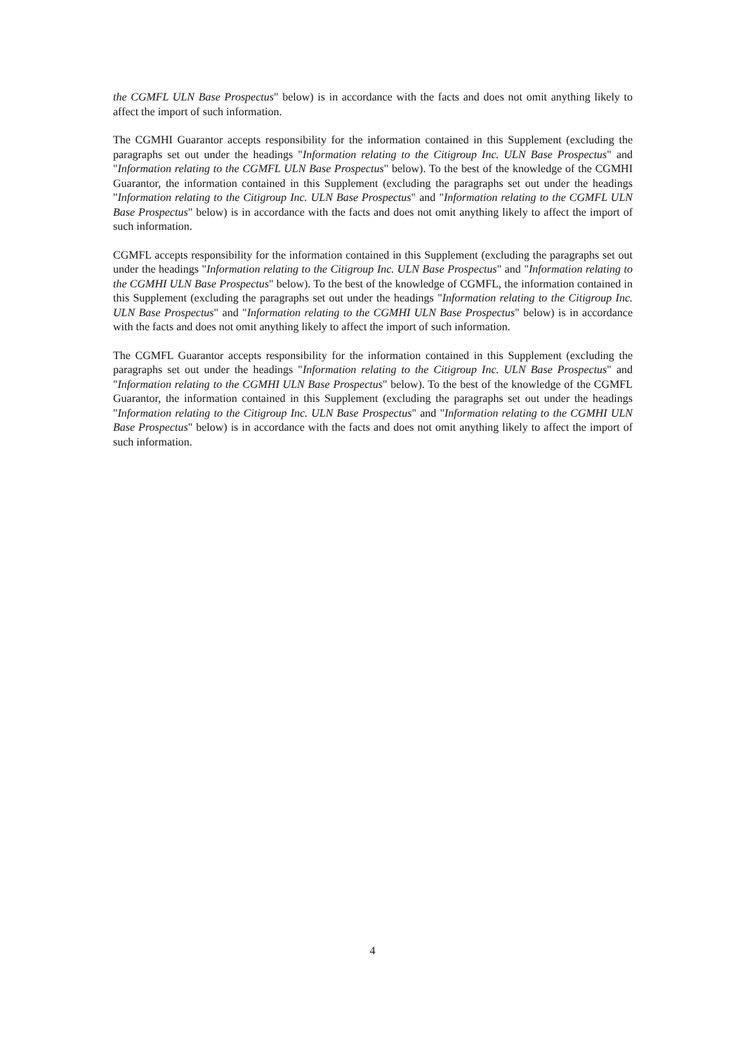the CGMFL ULN Base Prospectus" below) is in accordance with the facts and does not omit anything likely to affect the import of such information.
The CGMHI Guarantor accepts responsibility for the information contained in this Supplement (excluding the paragraphs set out under the headings "Information relating to the Citigroup Inc. ULN Base Prospectus" and "Information relating to the CGMFL ULN Base Prospectus" below). To the best of the knowledge of the CGMHI Guarantor, the information contained in this Supplement (excluding the paragraphs set out under the headings "Information relating to the Citigroup Inc. ULN Base Prospectus" and "Information relating to the CGMFL ULN Base Prospectus" below) is in accordance with the facts and does not omit anything likely to affect the import of such information.
CGMFL accepts responsibility for the information contained in this Supplement (excluding the paragraphs set out under the headings "Information relating to the Citigroup Inc. ULN Base Prospectus" and "Information relating to the CGMHI ULN Base Prospectus" below). To the best of the knowledge of CGMFL, the information contained in this Supplement (excluding the paragraphs set out under the headings "Information relating to the Citigroup Inc. ULN Base Prospectus" and "Information relating to the CGMHI ULN Base Prospectus" below) is in accordance with the facts and does not omit anything likely to affect the import of such information.
The CGMFL Guarantor accepts responsibility for the information contained in this Supplement (excluding the paragraphs set out under the headings "Information relating to the Citigroup Inc. ULN Base Prospectus" and "Information relating to the CGMHI ULN Base Prospectus" below). To the best of the knowledge of the CGMFL Guarantor, the information contained in this Supplement (excluding the paragraphs set out under the headings "Information relating to the Citigroup Inc. ULN Base Prospectus" and "Information relating to the CGMHI ULN Base Prospectus" below) is in accordance with the facts and does not omit anything likely to affect the import of such information.
4